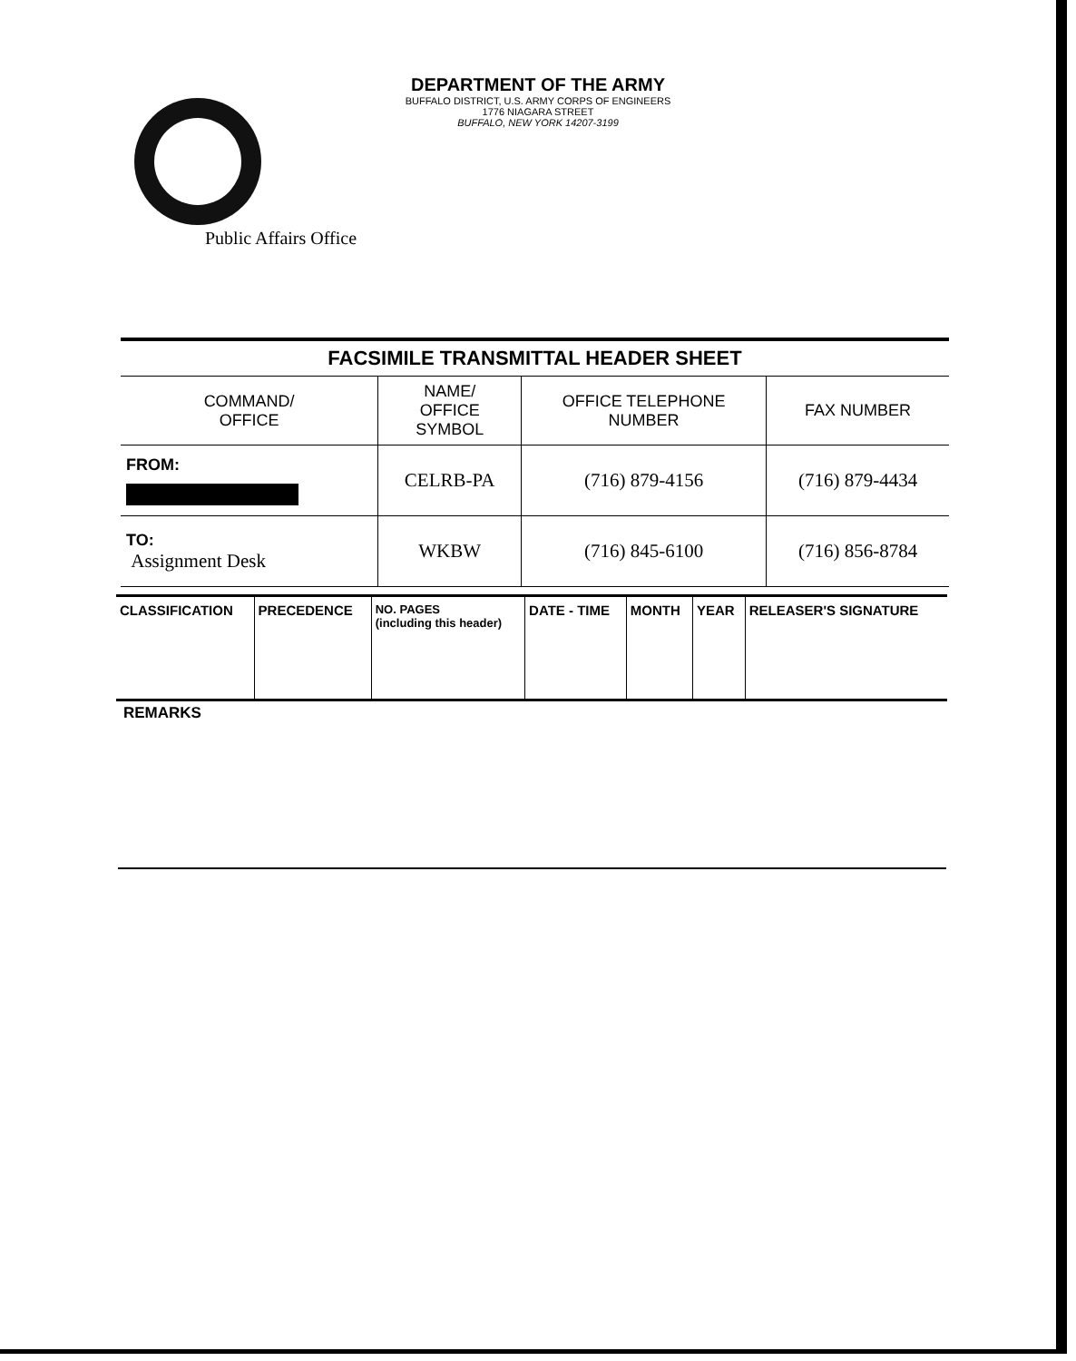DEPARTMENT OF THE ARMY
BUFFALO DISTRICT, U.S. ARMY CORPS OF ENGINEERS
1776 NIAGARA STREET
BUFFALO, NEW YORK 14207-3199
Public Affairs Office
| FACSIMILE TRANSMITTAL HEADER SHEET | | | |
| COMMAND/ OFFICE | NAME/ OFFICE SYMBOL | OFFICE TELEPHONE NUMBER | FAX NUMBER |
| FROM: | CELRB-PA | (716) 879-4156 | (716) 879-4434 |
| TO: Assignment Desk | WKBW | (716) 845-6100 | (716) 856-8784 |
| CLASSIFICATION | PRECEDENCE | NO. PAGES (including this header) | DATE - TIME | MONTH | YEAR | RELEASER'S SIGNATURE |
REMARKS